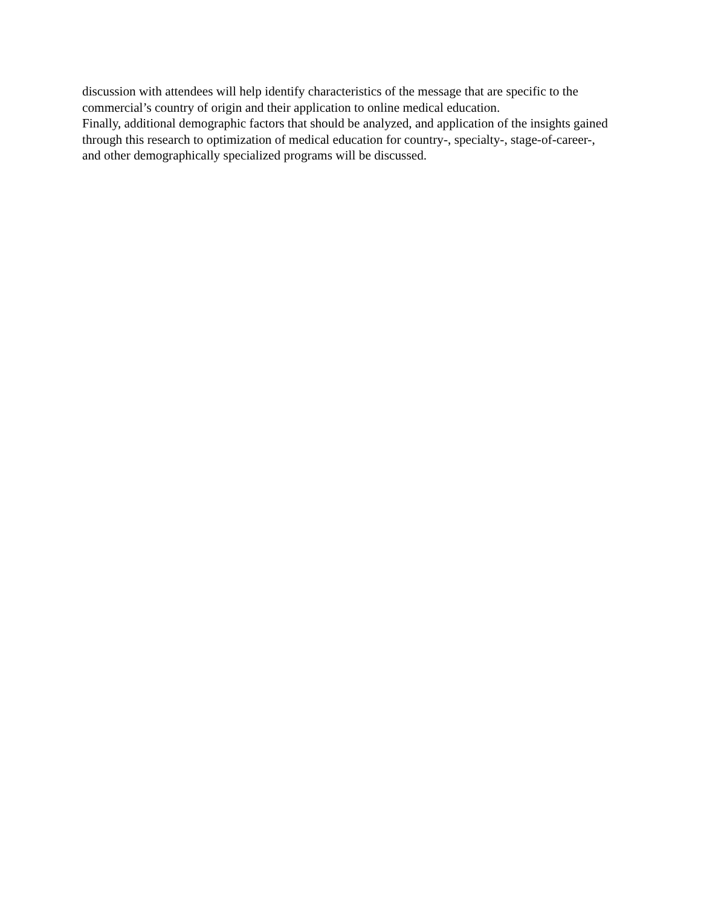discussion with attendees will help identify characteristics of the message that are specific to the commercial’s country of origin and their application to online medical education.
Finally, additional demographic factors that should be analyzed, and application of the insights gained through this research to optimization of medical education for country-, specialty-, stage-of-career-, and other demographically specialized programs will be discussed.